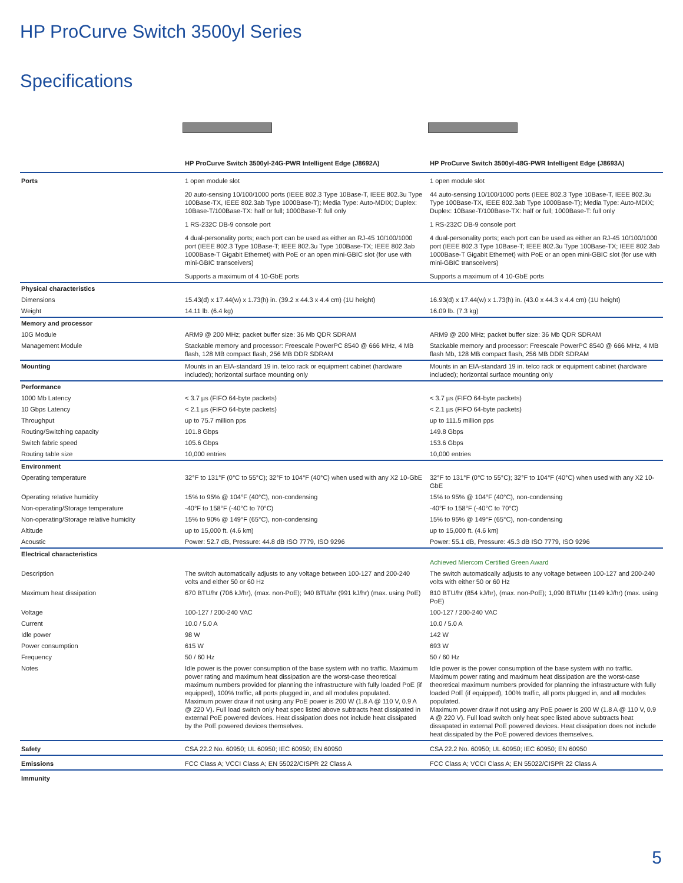HP ProCurve Switch 3500yl Series
Specifications
| | HP ProCurve Switch 3500yl-24G-PWR Intelligent Edge (J8692A) | HP ProCurve Switch 3500yl-48G-PWR Intelligent Edge (J8693A) |
| --- | --- | --- |
| Ports | 1 open module slot | 1 open module slot |
| | 20 auto-sensing 10/100/1000 ports (IEEE 802.3 Type 10Base-T, IEEE 802.3u Type 100Base-TX, IEEE 802.3ab Type 1000Base-T); Media Type: Auto-MDIX; Duplex: 10Base-T/100Base-TX: half or full; 1000Base-T: full only | 44 auto-sensing 10/100/1000 ports (IEEE 802.3 Type 10Base-T, IEEE 802.3u Type 100Base-TX, IEEE 802.3ab Type 1000Base-T); Media Type: Auto-MDIX; Duplex: 10Base-T/100Base-TX: half or full; 1000Base-T: full only |
| | 1 RS-232C DB-9 console port | 1 RS-232C DB-9 console port |
| | 4 dual-personality ports; each port can be used as either an RJ-45 10/100/1000 port (IEEE 802.3 Type 10Base-T; IEEE 802.3u Type 100Base-TX; IEEE 802.3ab 1000Base-T Gigabit Ethernet) with PoE or an open mini-GBIC slot (for use with mini-GBIC transceivers) | 4 dual-personality ports; each port can be used as either an RJ-45 10/100/1000 port (IEEE 802.3 Type 10Base-T; IEEE 802.3u Type 100Base-TX; IEEE 802.3ab 1000Base-T Gigabit Ethernet) with PoE or an open mini-GBIC slot (for use with mini-GBIC transceivers) |
| | Supports a maximum of 4 10-GbE ports | Supports a maximum of 4 10-GbE ports |
| Physical characteristics | | |
| Dimensions | 15.43(d) x 17.44(w) x 1.73(h) in. (39.2 x 44.3 x 4.4 cm) (1U height) | 16.93(d) x 17.44(w) x 1.73(h) in. (43.0 x 44.3 x 4.4 cm) (1U height) |
| Weight | 14.11 lb. (6.4 kg) | 16.09 lb. (7.3 kg) |
| Memory and processor | | |
| 10G Module | ARM9 @ 200 MHz; packet buffer size: 36 Mb QDR SDRAM | ARM9 @ 200 MHz; packet buffer size: 36 Mb QDR SDRAM |
| Management Module | Stackable memory and processor: Freescale PowerPC 8540 @ 666 MHz, 4 MB flash, 128 MB compact flash, 256 MB DDR SDRAM | Stackable memory and processor: Freescale PowerPC 8540 @ 666 MHz, 4 MB flash Mb, 128 MB compact flash, 256 MB DDR SDRAM |
| Mounting | Mounts in an EIA-standard 19 in. telco rack or equipment cabinet (hardware included); horizontal surface mounting only | Mounts in an EIA-standard 19 in. telco rack or equipment cabinet (hardware included); horizontal surface mounting only |
| Performance | | |
| 1000 Mb Latency | < 3.7 µs (FIFO 64-byte packets) | < 3.7 µs (FIFO 64-byte packets) |
| 10 Gbps Latency | < 2.1 µs (FIFO 64-byte packets) | < 2.1 µs (FIFO 64-byte packets) |
| Throughput | up to 75.7 million pps | up to 111.5 million pps |
| Routing/Switching capacity | 101.8 Gbps | 149.8 Gbps |
| Switch fabric speed | 105.6 Gbps | 153.6 Gbps |
| Routing table size | 10,000 entries | 10,000 entries |
| Environment | | |
| Operating temperature | 32°F to 131°F (0°C to 55°C); 32°F to 104°F (40°C) when used with any X2 10-GbE | 32°F to 131°F (0°C to 55°C); 32°F to 104°F (40°C) when used with any X2 10-GbE |
| Operating relative humidity | 15% to 95% @ 104°F (40°C), non-condensing | 15% to 95% @ 104°F (40°C), non-condensing |
| Non-operating/Storage temperature | -40°F to 158°F (-40°C to 70°C) | -40°F to 158°F (-40°C to 70°C) |
| Non-operating/Storage relative humidity | 15% to 90% @ 149°F (65°C), non-condensing | 15% to 95% @ 149°F (65°C), non-condensing |
| Altitude | up to 15,000 ft. (4.6 km) | up to 15,000 ft. (4.6 km) |
| Acoustic | Power: 52.7 dB, Pressure: 44.8 dB ISO 7779, ISO 9296 | Power: 55.1 dB, Pressure: 45.3 dB ISO 7779, ISO 9296 |
| Electrical characteristics | | Achieved Miercom Certified Green Award |
| Description | The switch automatically adjusts to any voltage between 100-127 and 200-240 volts and either 50 or 60 Hz | The switch automatically adjusts to any voltage between 100-127 and 200-240 volts with either 50 or 60 Hz |
| Maximum heat dissipation | 670 BTU/hr (706 kJ/hr), (max. non-PoE); 940 BTU/hr (991 kJ/hr) (max. using PoE) | 810 BTU/hr (854 kJ/hr), (max. non-PoE); 1,090 BTU/hr (1149 kJ/hr) (max. using PoE) |
| Voltage | 100-127 / 200-240 VAC | 100-127 / 200-240 VAC |
| Current | 10.0 / 5.0 A | 10.0 / 5.0 A |
| Idle power | 98 W | 142 W |
| Power consumption | 615 W | 693 W |
| Frequency | 50 / 60 Hz | 50 / 60 Hz |
| Notes | Idle power is the power consumption of the base system with no traffic. Maximum power rating and maximum heat dissipation are the worst-case theoretical maximum numbers provided for planning the infrastructure with fully loaded PoE (if equipped), 100% traffic, all ports plugged in, and all modules populated. Maximum power draw if not using any PoE power is 200 W (1.8 A @ 110 V, 0.9 A @ 220 V). Full load switch only heat spec listed above subtracts heat dissipated in external PoE powered devices. Heat dissipation does not include heat dissipated by the PoE powered devices themselves. | Idle power is the power consumption of the base system with no traffic. Maximum power rating and maximum heat dissipation are the worst-case theoretical maximum numbers provided for planning the infrastructure with fully loaded PoE (if equipped), 100% traffic, all ports plugged in, and all modules populated. Maximum power draw if not using any PoE power is 200 W (1.8 A @ 110 V, 0.9 A @ 220 V). Full load switch only heat spec listed above subtracts heat dissapated in external PoE powered devices. Heat dissipation does not include heat dissipated by the PoE powered devices themselves. |
| Safety | CSA 22.2 No. 60950; UL 60950; IEC 60950; EN 60950 | CSA 22.2 No. 60950; UL 60950; IEC 60950; EN 60950 |
| Emissions | FCC Class A; VCCI Class A; EN 55022/CISPR 22 Class A | FCC Class A; VCCI Class A; EN 55022/CISPR 22 Class A |
| Immunity | | |
5